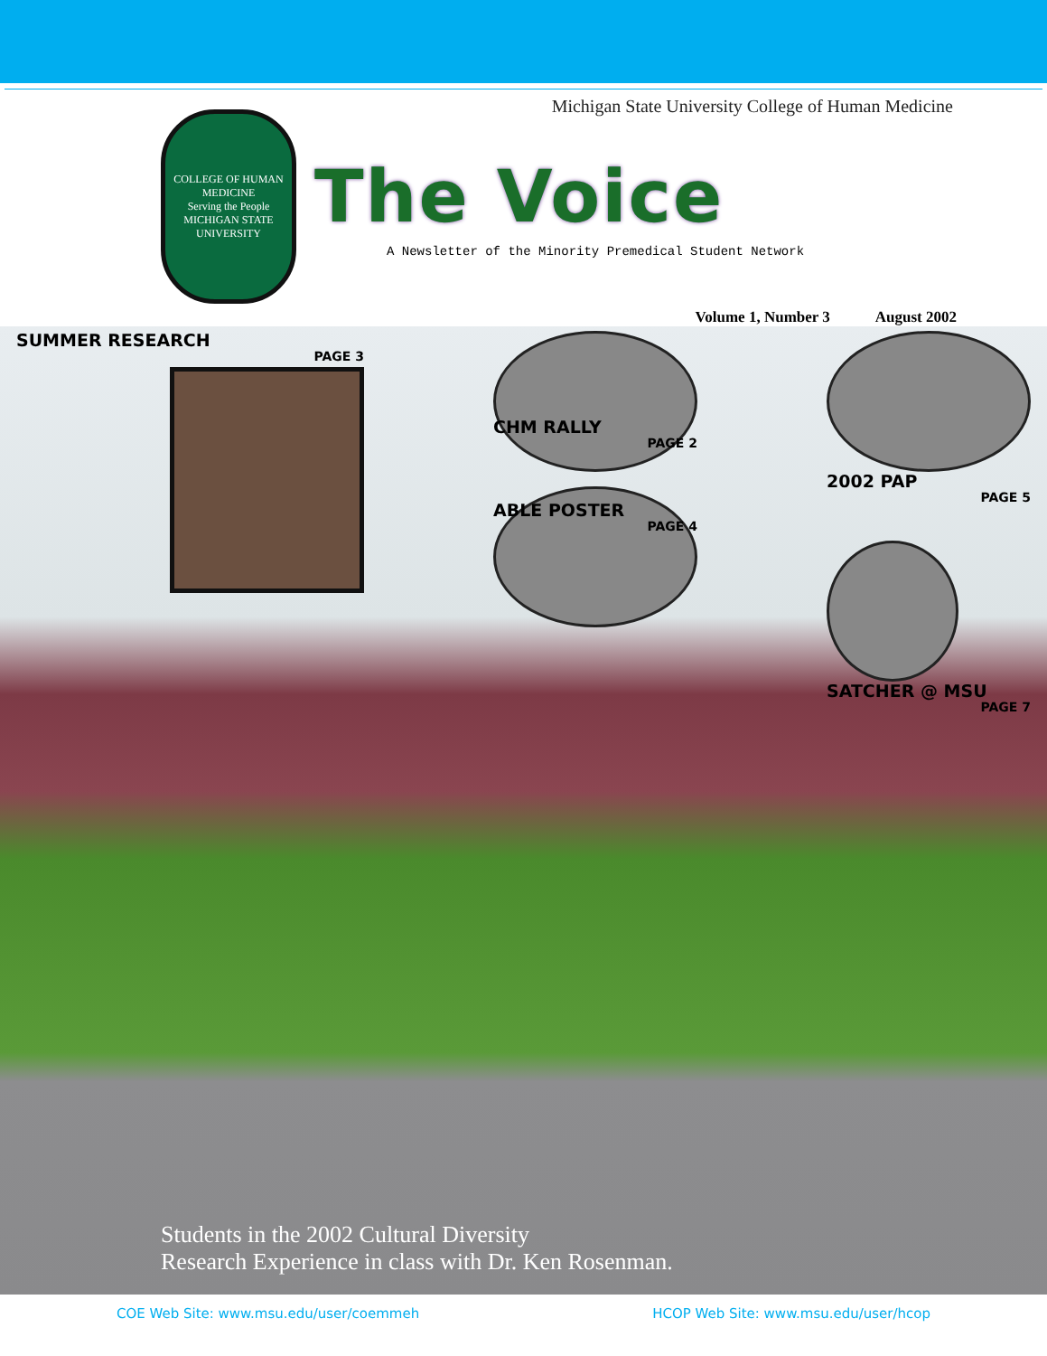Michigan State University College of Human Medicine
COLLEGE OF HUMAN MEDICINE
Serving the People
MICHIGAN STATE UNIVERSITY
The Voice
A Newsletter of the Minority Premedical Student Network
Volume 1, Number 3 August 2002
SUMMER RESEARCH
PAGE 3
CHM RALLY
PAGE 2
ABLE POSTER
PAGE 4
2002 PAP
PAGE 5
SATCHER @ MSU
PAGE 7
Students in the 2002 Cultural Diversity
Research Experience in class with Dr. Ken Rosenman.
COE Web Site: www.msu.edu/user/coemmeh HCOP Web Site: www.msu.edu/user/hcop